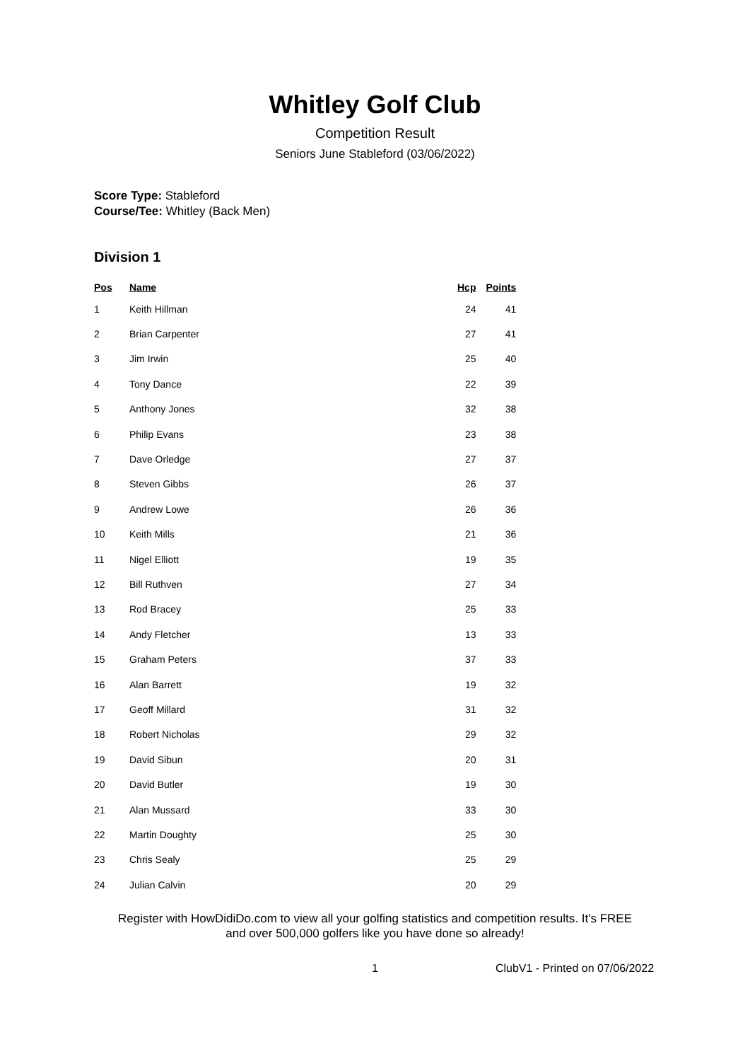Whitley Golf Club
Competition Result
Seniors June Stableford (03/06/2022)
Score Type: Stableford
Course/Tee: Whitley (Back Men)
Division 1
| Pos | Name | Hcp | Points |
| --- | --- | --- | --- |
| 1 | Keith Hillman | 24 | 41 |
| 2 | Brian Carpenter | 27 | 41 |
| 3 | Jim Irwin | 25 | 40 |
| 4 | Tony Dance | 22 | 39 |
| 5 | Anthony Jones | 32 | 38 |
| 6 | Philip Evans | 23 | 38 |
| 7 | Dave Orledge | 27 | 37 |
| 8 | Steven Gibbs | 26 | 37 |
| 9 | Andrew Lowe | 26 | 36 |
| 10 | Keith Mills | 21 | 36 |
| 11 | Nigel Elliott | 19 | 35 |
| 12 | Bill Ruthven | 27 | 34 |
| 13 | Rod Bracey | 25 | 33 |
| 14 | Andy Fletcher | 13 | 33 |
| 15 | Graham Peters | 37 | 33 |
| 16 | Alan Barrett | 19 | 32 |
| 17 | Geoff Millard | 31 | 32 |
| 18 | Robert Nicholas | 29 | 32 |
| 19 | David Sibun | 20 | 31 |
| 20 | David Butler | 19 | 30 |
| 21 | Alan Mussard | 33 | 30 |
| 22 | Martin Doughty | 25 | 30 |
| 23 | Chris Sealy | 25 | 29 |
| 24 | Julian Calvin | 20 | 29 |
Register with HowDidiDo.com to view all your golfing statistics and competition results. It's FREE
and over 500,000 golfers like you have done so already!
1 ClubV1 - Printed on 07/06/2022